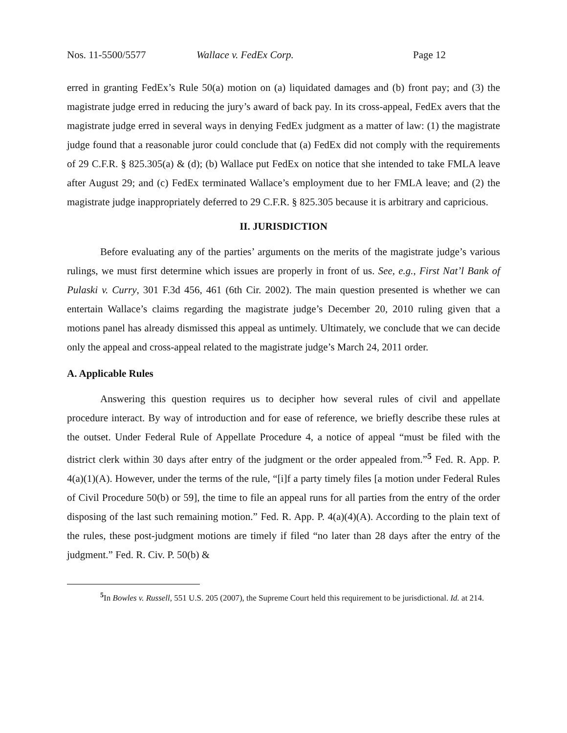Nos. 11-5500/5577 Wallace v. FedEx Corp. Page 12
erred in granting FedEx’s Rule 50(a) motion on (a) liquidated damages and (b) front pay; and (3) the magistrate judge erred in reducing the jury’s award of back pay. In its cross-appeal, FedEx avers that the magistrate judge erred in several ways in denying FedEx judgment as a matter of law: (1) the magistrate judge found that a reasonable juror could conclude that (a) FedEx did not comply with the requirements of 29 C.F.R. § 825.305(a) & (d); (b) Wallace put FedEx on notice that she intended to take FMLA leave after August 29; and (c) FedEx terminated Wallace’s employment due to her FMLA leave; and (2) the magistrate judge inappropriately deferred to 29 C.F.R. § 825.305 because it is arbitrary and capricious.
II. JURISDICTION
Before evaluating any of the parties’ arguments on the merits of the magistrate judge’s various rulings, we must first determine which issues are properly in front of us. See, e.g., First Nat’l Bank of Pulaski v. Curry, 301 F.3d 456, 461 (6th Cir. 2002). The main question presented is whether we can entertain Wallace’s claims regarding the magistrate judge’s December 20, 2010 ruling given that a motions panel has already dismissed this appeal as untimely. Ultimately, we conclude that we can decide only the appeal and cross-appeal related to the magistrate judge’s March 24, 2011 order.
A. Applicable Rules
Answering this question requires us to decipher how several rules of civil and appellate procedure interact. By way of introduction and for ease of reference, we briefly describe these rules at the outset. Under Federal Rule of Appellate Procedure 4, a notice of appeal “must be filed with the district clerk within 30 days after entry of the judgment or the order appealed from.”<sup>5</sup> Fed. R. App. P. 4(a)(1)(A). However, under the terms of the rule, “[i]f a party timely files [a motion under Federal Rules of Civil Procedure 50(b) or 59], the time to file an appeal runs for all parties from the entry of the order disposing of the last such remaining motion.” Fed. R. App. P. 4(a)(4)(A). According to the plain text of the rules, these post-judgment motions are timely if filed “no later than 28 days after the entry of the judgment.” Fed. R. Civ. P. 50(b) &
<sup>5</sup> In Bowles v. Russell, 551 U.S. 205 (2007), the Supreme Court held this requirement to be jurisdictional. Id. at 214.